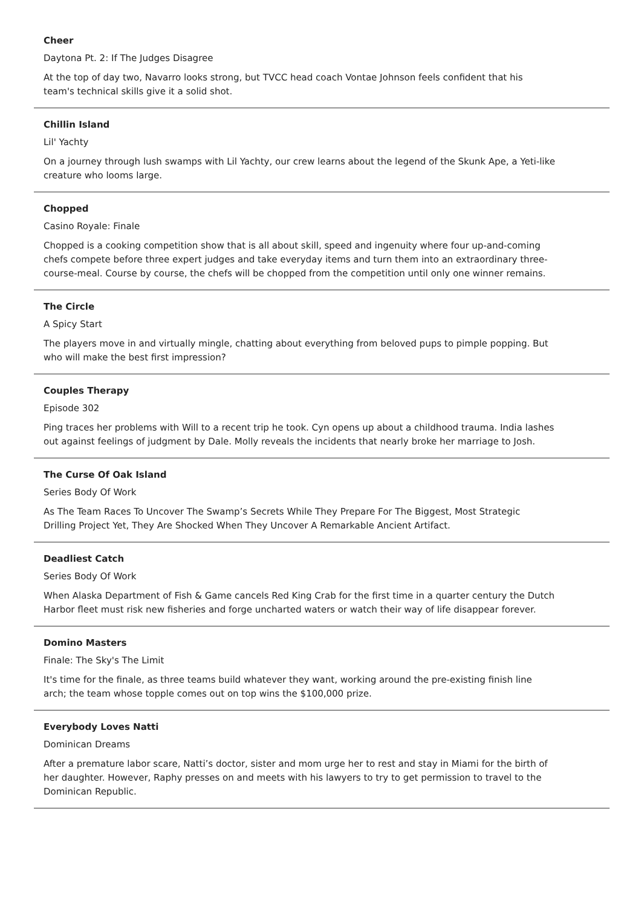Cheer
Daytona Pt. 2: If The Judges Disagree
At the top of day two, Navarro looks strong, but TVCC head coach Vontae Johnson feels confident that his team's technical skills give it a solid shot.
Chillin Island
Lil' Yachty
On a journey through lush swamps with Lil Yachty, our crew learns about the legend of the Skunk Ape, a Yeti-like creature who looms large.
Chopped
Casino Royale: Finale
Chopped is a cooking competition show that is all about skill, speed and ingenuity where four up-and-coming chefs compete before three expert judges and take everyday items and turn them into an extraordinary three-course-meal. Course by course, the chefs will be chopped from the competition until only one winner remains.
The Circle
A Spicy Start
The players move in and virtually mingle, chatting about everything from beloved pups to pimple popping. But who will make the best first impression?
Couples Therapy
Episode 302
Ping traces her problems with Will to a recent trip he took. Cyn opens up about a childhood trauma. India lashes out against feelings of judgment by Dale. Molly reveals the incidents that nearly broke her marriage to Josh.
The Curse Of Oak Island
Series Body Of Work
As The Team Races To Uncover The Swamp’s Secrets While They Prepare For The Biggest, Most Strategic Drilling Project Yet, They Are Shocked When They Uncover A Remarkable Ancient Artifact.
Deadliest Catch
Series Body Of Work
When Alaska Department of Fish & Game cancels Red King Crab for the first time in a quarter century the Dutch Harbor fleet must risk new fisheries and forge uncharted waters or watch their way of life disappear forever.
Domino Masters
Finale: The Sky's The Limit
It's time for the finale, as three teams build whatever they want, working around the pre-existing finish line arch; the team whose topple comes out on top wins the $100,000 prize.
Everybody Loves Natti
Dominican Dreams
After a premature labor scare, Natti’s doctor, sister and mom urge her to rest and stay in Miami for the birth of her daughter. However, Raphy presses on and meets with his lawyers to try to get permission to travel to the Dominican Republic.